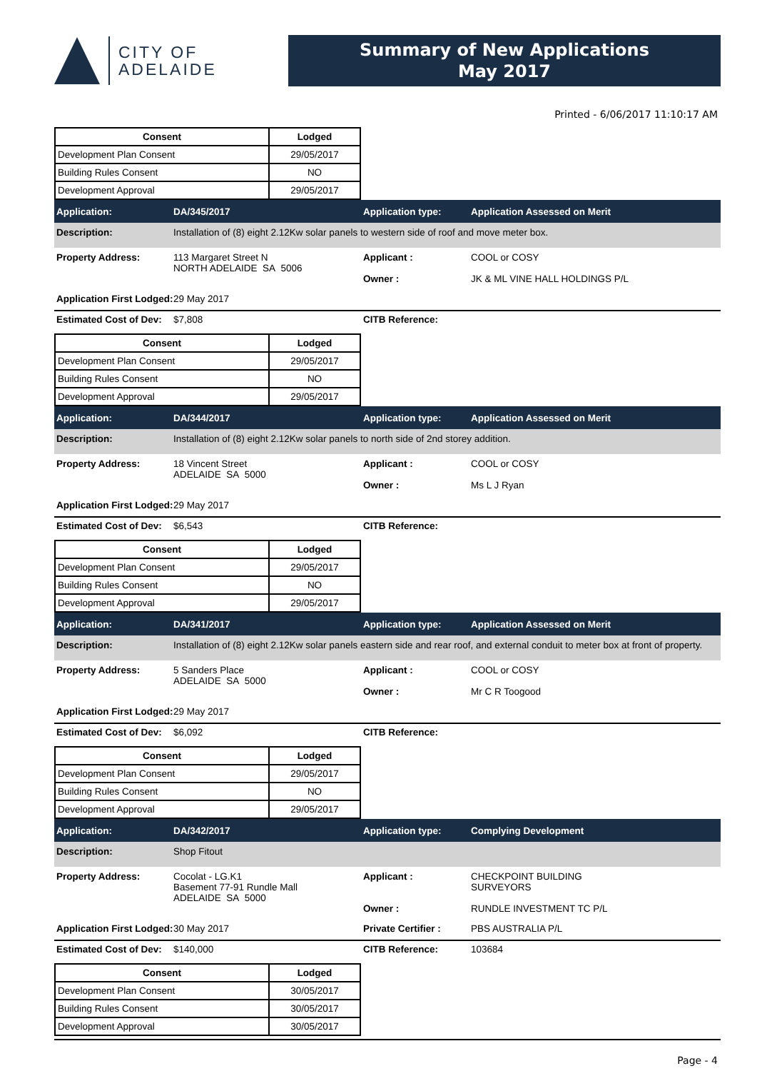CITY OF
ADELAIDE
Summary of New Applications
May 2017
Printed - 6/06/2017 11:10:17 AM
| Consent | Lodged |
| --- | --- |
| Development Plan Consent | 29/05/2017 |
| Building Rules Consent | NO |
| Development Approval | 29/05/2017 |
Application: DA/345/2017 Application type: Application Assessed on Merit
Description: Installation of (8) eight 2.12Kw solar panels to western side of roof and move meter box.
Property Address: 113 Margaret Street N
NORTH ADELAIDE SA 5006 Applicant :
Owner : COOL or COSY
JK & ML VINE HALL HOLDINGS P/L
Application First Lodged: 29 May 2017
Estimated Cost of Dev: $7,808 CITB Reference:
| Consent | Lodged |
| --- | --- |
| Development Plan Consent | 29/05/2017 |
| Building Rules Consent | NO |
| Development Approval | 29/05/2017 |
Application: DA/344/2017 Application type: Application Assessed on Merit
Description: Installation of (8) eight 2.12Kw solar panels to north side of 2nd storey addition.
Property Address: 18 Vincent Street
ADELAIDE SA 5000 Applicant :
Owner : COOL or COSY
Ms L J Ryan
Application First Lodged: 29 May 2017
Estimated Cost of Dev: $6,543 CITB Reference:
| Consent | Lodged |
| --- | --- |
| Development Plan Consent | 29/05/2017 |
| Building Rules Consent | NO |
| Development Approval | 29/05/2017 |
Application: DA/341/2017 Application type: Application Assessed on Merit
Description: Installation of (8) eight 2.12Kw solar panels eastern side and rear roof, and external conduit to meter box at front of property.
Property Address: 5 Sanders Place
ADELAIDE SA 5000 Applicant :
Owner : COOL or COSY
Mr C R Toogood
Application First Lodged: 29 May 2017
Estimated Cost of Dev: $6,092 CITB Reference:
| Consent | Lodged |
| --- | --- |
| Development Plan Consent | 29/05/2017 |
| Building Rules Consent | NO |
| Development Approval | 29/05/2017 |
Application: DA/342/2017 Application type: Complying Development
Description: Shop Fitout
Property Address: Cocolat - LG.K1
Basement 77-91 Rundle Mall
ADELAIDE SA 5000 Applicant :
Owner : CHECKPOINT BUILDING
SURVEYORS
RUNDLE INVESTMENT TC P/L
Application First Lodged: 30 May 2017 Private Certifier : PBS AUSTRALIA P/L
Estimated Cost of Dev: $140,000 CITB Reference: 103684
| Consent | Lodged |
| --- | --- |
| Development Plan Consent | 30/05/2017 |
| Building Rules Consent | 30/05/2017 |
| Development Approval | 30/05/2017 |
Page - 4